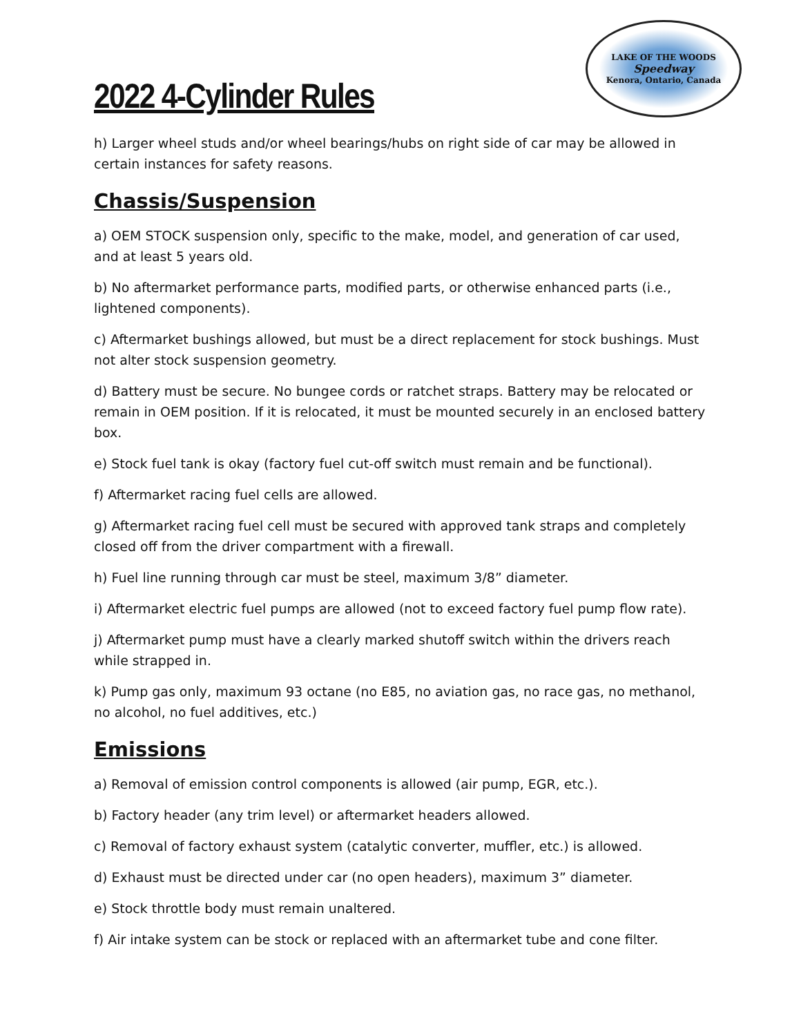2022 4-Cylinder Rules
LAKE OF THE WOODS
Speedway
Kenora, Ontario, Canada
h) Larger wheel studs and/or wheel bearings/hubs on right side of car may be allowed in certain instances for safety reasons.
Chassis/Suspension
a) OEM STOCK suspension only, specific to the make, model, and generation of car used, and at least 5 years old.
b) No aftermarket performance parts, modified parts, or otherwise enhanced parts (i.e., lightened components).
c) Aftermarket bushings allowed, but must be a direct replacement for stock bushings. Must not alter stock suspension geometry.
d) Battery must be secure. No bungee cords or ratchet straps. Battery may be relocated or remain in OEM position. If it is relocated, it must be mounted securely in an enclosed battery box.
e) Stock fuel tank is okay (factory fuel cut-off switch must remain and be functional).
f) Aftermarket racing fuel cells are allowed.
g) Aftermarket racing fuel cell must be secured with approved tank straps and completely closed off from the driver compartment with a firewall.
h) Fuel line running through car must be steel, maximum 3/8” diameter.
i) Aftermarket electric fuel pumps are allowed (not to exceed factory fuel pump flow rate).
j) Aftermarket pump must have a clearly marked shutoff switch within the drivers reach while strapped in.
k) Pump gas only, maximum 93 octane (no E85, no aviation gas, no race gas, no methanol, no alcohol, no fuel additives, etc.)
Emissions
a) Removal of emission control components is allowed (air pump, EGR, etc.).
b) Factory header (any trim level) or aftermarket headers allowed.
c) Removal of factory exhaust system (catalytic converter, muffler, etc.) is allowed.
d) Exhaust must be directed under car (no open headers), maximum 3” diameter.
e) Stock throttle body must remain unaltered.
f) Air intake system can be stock or replaced with an aftermarket tube and cone filter.